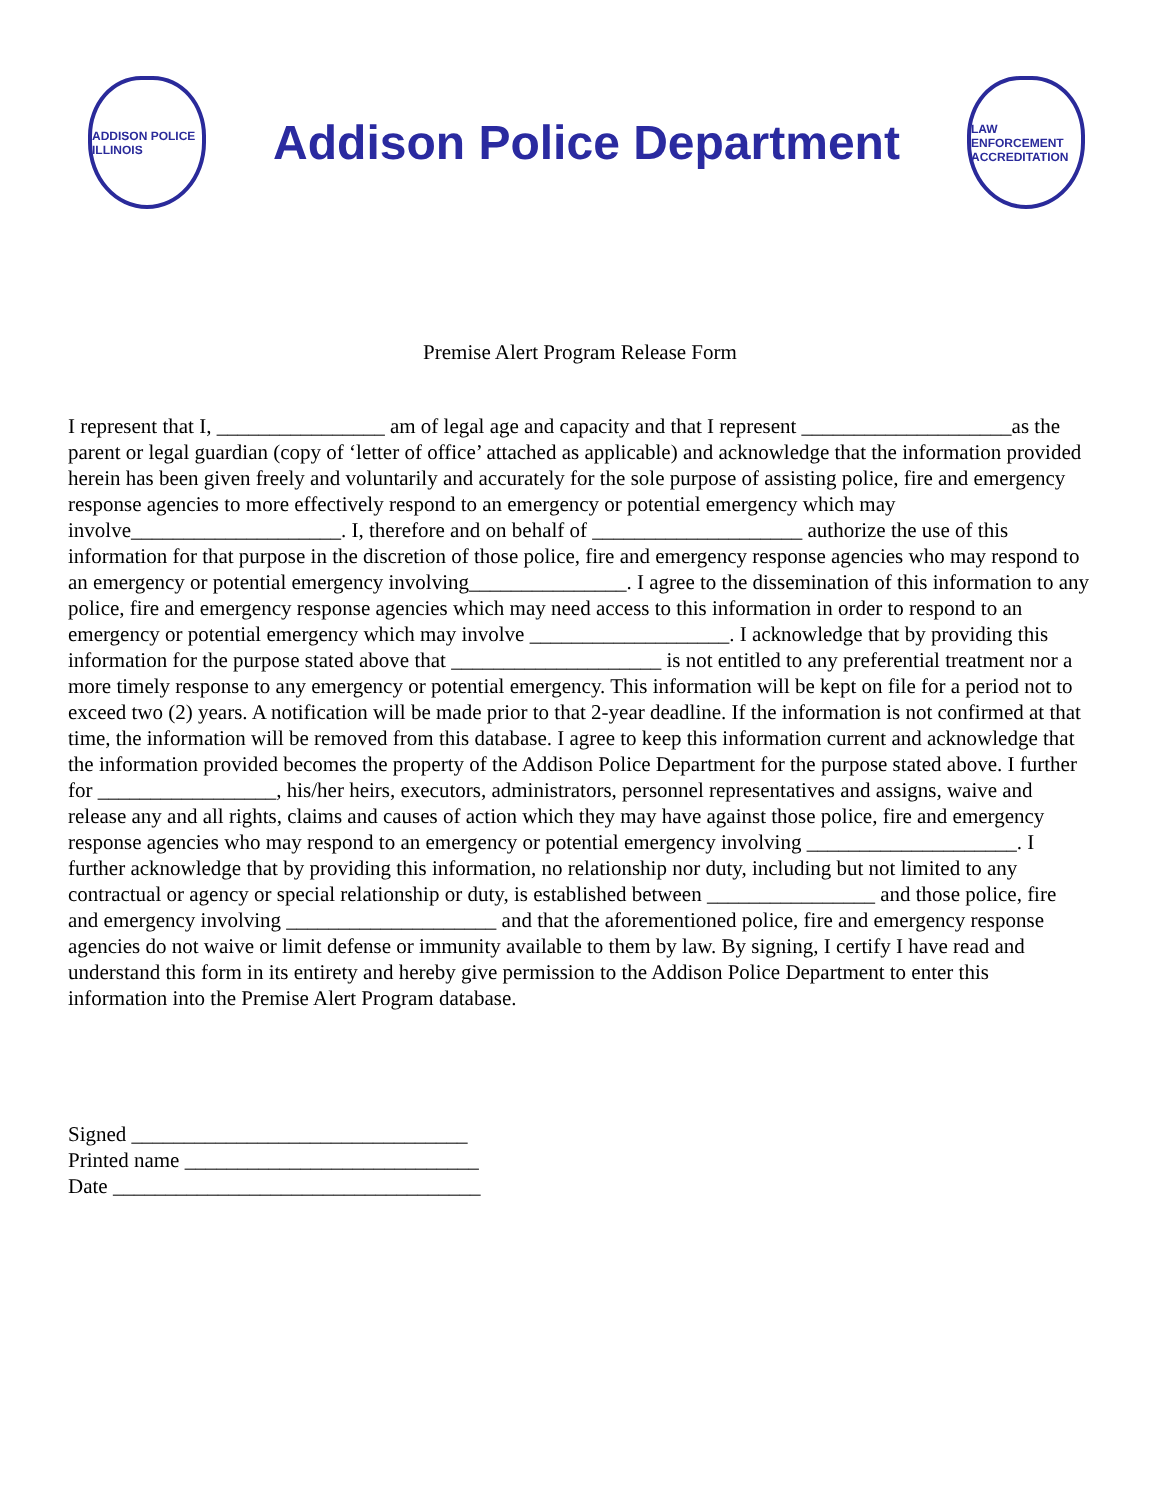ADDISON POLICE ILLINOIS
Addison Police Department
LAW ENFORCEMENT ACCREDITATION
Premise Alert Program Release Form
I represent that I, ________________ am of legal age and capacity and that I represent ____________________as the parent or legal guardian (copy of ‘letter of office’ attached as applicable) and acknowledge that the information provided herein has been given freely and voluntarily and accurately for the sole purpose of assisting police, fire and emergency response agencies to more effectively respond to an emergency or potential emergency which may involve____________________. I, therefore and on behalf of ____________________ authorize the use of this information for that purpose in the discretion of those police, fire and emergency response agencies who may respond to an emergency or potential emergency involving_______________. I agree to the dissemination of this information to any police, fire and emergency response agencies which may need access to this information in order to respond to an emergency or potential emergency which may involve ___________________. I acknowledge that by providing this information for the purpose stated above that ____________________ is not entitled to any preferential treatment nor a more timely response to any emergency or potential emergency. This information will be kept on file for a period not to exceed two (2) years. A notification will be made prior to that 2-year deadline. If the information is not confirmed at that time, the information will be removed from this database. I agree to keep this information current and acknowledge that the information provided becomes the property of the Addison Police Department for the purpose stated above. I further for _________________, his/her heirs, executors, administrators, personnel representatives and assigns, waive and release any and all rights, claims and causes of action which they may have against those police, fire and emergency response agencies who may respond to an emergency or potential emergency involving ____________________. I further acknowledge that by providing this information, no relationship nor duty, including but not limited to any contractual or agency or special relationship or duty, is established between ________________ and those police, fire and emergency involving ____________________ and that the aforementioned police, fire and emergency response agencies do not waive or limit defense or immunity available to them by law. By signing, I certify I have read and understand this form in its entirety and hereby give permission to the Addison Police Department to enter this information into the Premise Alert Program database.
Signed ________________________________
Printed name ____________________________
Date ___________________________________